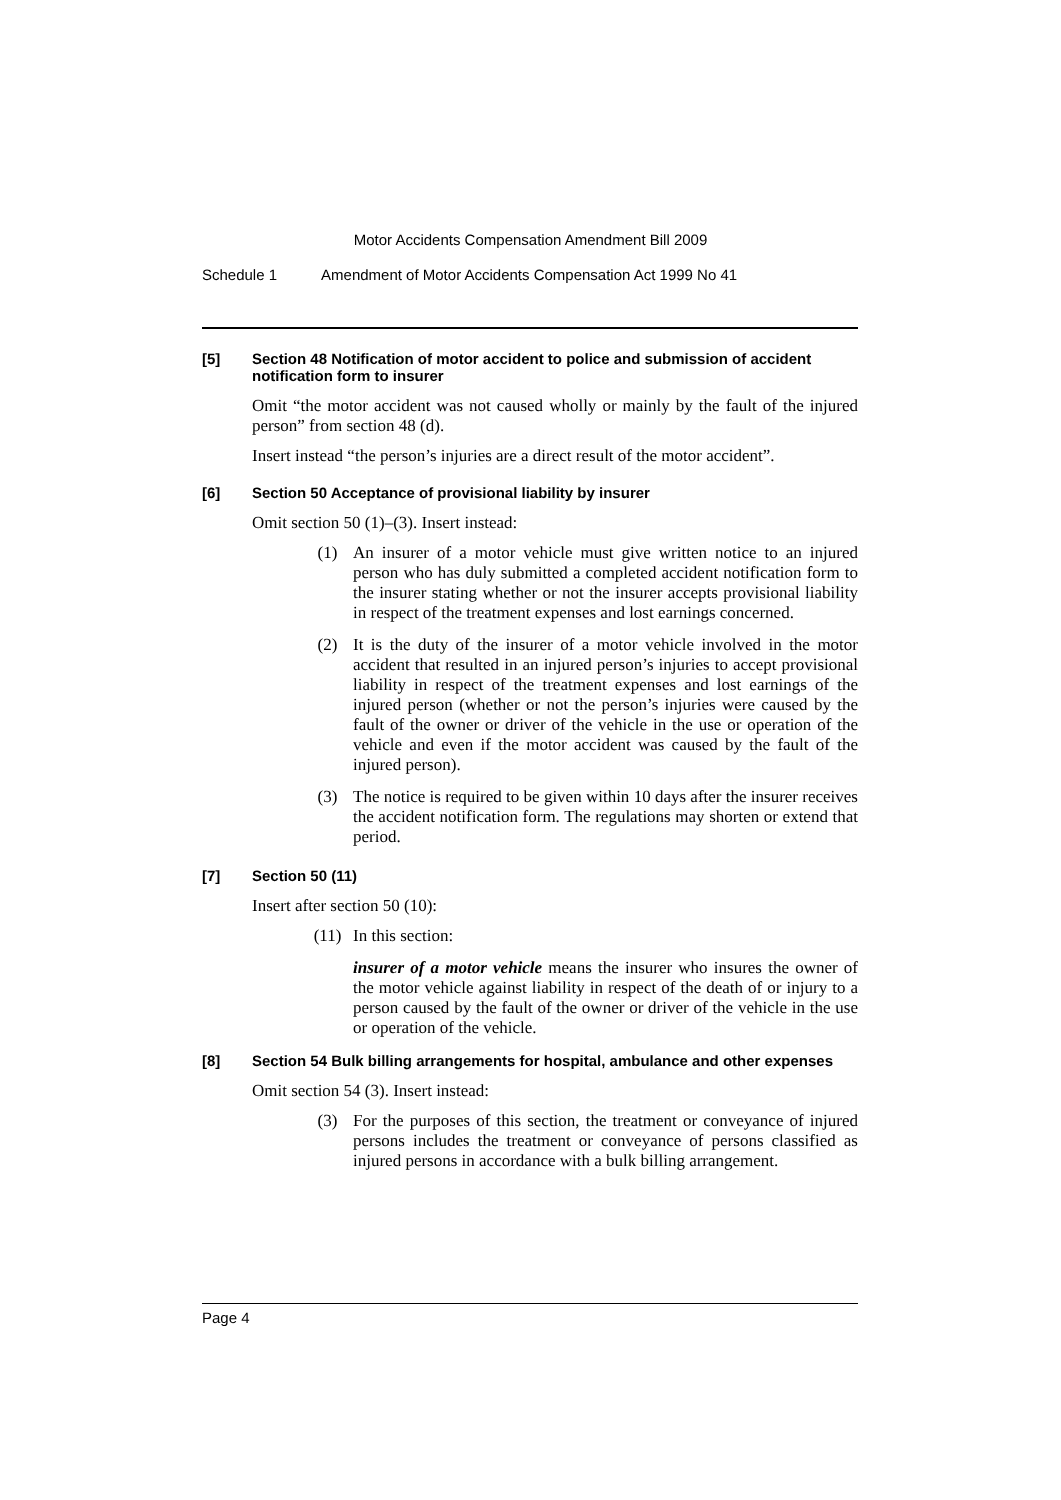Motor Accidents Compensation Amendment Bill 2009
Schedule 1 Amendment of Motor Accidents Compensation Act 1999 No 41
[5] Section 48 Notification of motor accident to police and submission of accident notification form to insurer
Omit “the motor accident was not caused wholly or mainly by the fault of the injured person” from section 48 (d).
Insert instead “the person’s injuries are a direct result of the motor accident”.
[6] Section 50 Acceptance of provisional liability by insurer
Omit section 50 (1)–(3). Insert instead:
(1) An insurer of a motor vehicle must give written notice to an injured person who has duly submitted a completed accident notification form to the insurer stating whether or not the insurer accepts provisional liability in respect of the treatment expenses and lost earnings concerned.
(2) It is the duty of the insurer of a motor vehicle involved in the motor accident that resulted in an injured person’s injuries to accept provisional liability in respect of the treatment expenses and lost earnings of the injured person (whether or not the person’s injuries were caused by the fault of the owner or driver of the vehicle in the use or operation of the vehicle and even if the motor accident was caused by the fault of the injured person).
(3) The notice is required to be given within 10 days after the insurer receives the accident notification form. The regulations may shorten or extend that period.
[7] Section 50 (11)
Insert after section 50 (10):
(11) In this section:
insurer of a motor vehicle means the insurer who insures the owner of the motor vehicle against liability in respect of the death of or injury to a person caused by the fault of the owner or driver of the vehicle in the use or operation of the vehicle.
[8] Section 54 Bulk billing arrangements for hospital, ambulance and other expenses
Omit section 54 (3). Insert instead:
(3) For the purposes of this section, the treatment or conveyance of injured persons includes the treatment or conveyance of persons classified as injured persons in accordance with a bulk billing arrangement.
Page 4